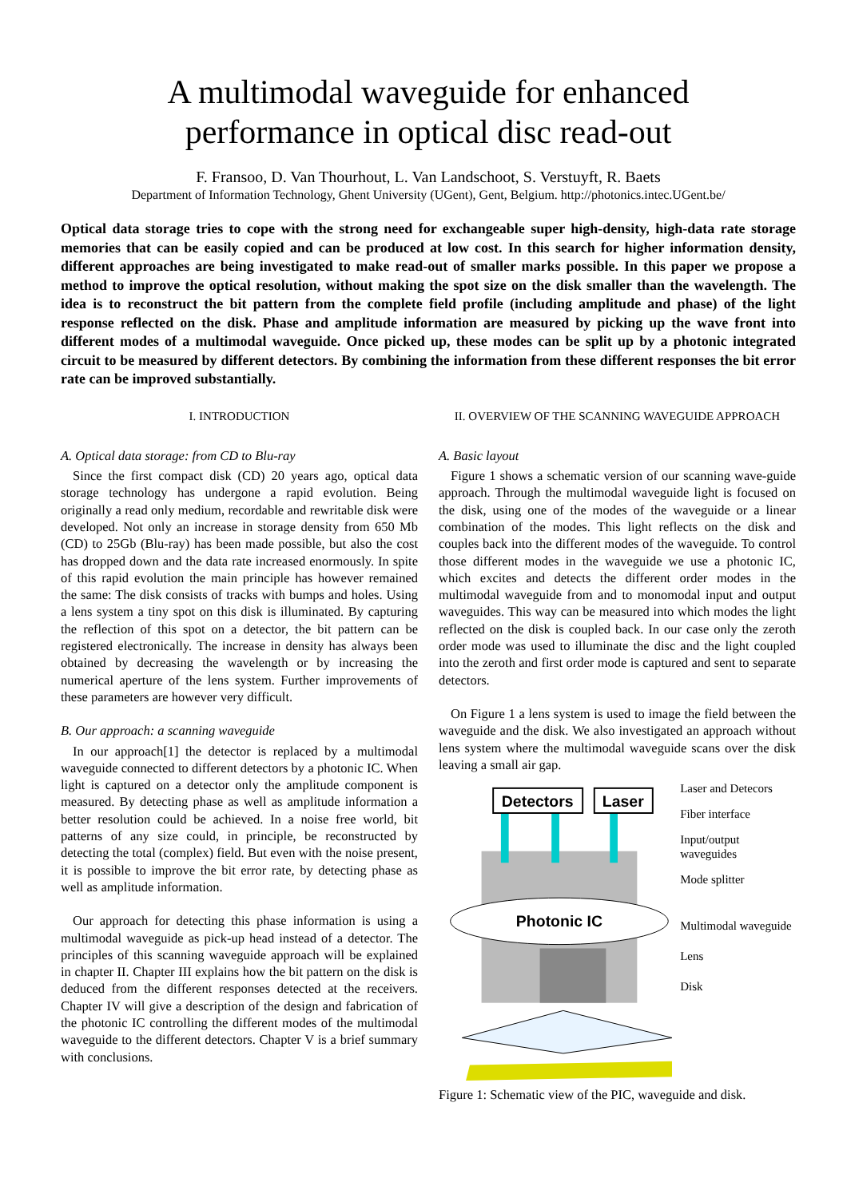A multimodal waveguide for enhanced
performance in optical disc read-out
F. Fransoo, D. Van Thourhout, L. Van Landschoot, S. Verstuyft, R. Baets
Department of Information Technology, Ghent University (UGent), Gent, Belgium. http://photonics.intec.UGent.be/
Optical data storage tries to cope with the strong need for exchangeable super high-density, high-data rate storage memories that can be easily copied and can be produced at low cost. In this search for higher information density, different approaches are being investigated to make read-out of smaller marks possible. In this paper we propose a method to improve the optical resolution, without making the spot size on the disk smaller than the wavelength. The idea is to reconstruct the bit pattern from the complete field profile (including amplitude and phase) of the light response reflected on the disk. Phase and amplitude information are measured by picking up the wave front into different modes of a multimodal waveguide. Once picked up, these modes can be split up by a photonic integrated circuit to be measured by different detectors. By combining the information from these different responses the bit error rate can be improved substantially.
I. INTRODUCTION
A. Optical data storage: from CD to Blu-ray
Since the first compact disk (CD) 20 years ago, optical data storage technology has undergone a rapid evolution. Being originally a read only medium, recordable and rewritable disk were developed. Not only an increase in storage density from 650 Mb (CD) to 25Gb (Blu-ray) has been made possible, but also the cost has dropped down and the data rate increased enormously. In spite of this rapid evolution the main principle has however remained the same: The disk consists of tracks with bumps and holes. Using a lens system a tiny spot on this disk is illuminated. By capturing the reflection of this spot on a detector, the bit pattern can be registered electronically. The increase in density has always been obtained by decreasing the wavelength or by increasing the numerical aperture of the lens system. Further improvements of these parameters are however very difficult.
B. Our approach: a scanning waveguide
In our approach[1] the detector is replaced by a multimodal waveguide connected to different detectors by a photonic IC. When light is captured on a detector only the amplitude component is measured. By detecting phase as well as amplitude information a better resolution could be achieved. In a noise free world, bit patterns of any size could, in principle, be reconstructed by detecting the total (complex) field. But even with the noise present, it is possible to improve the bit error rate, by detecting phase as well as amplitude information.
Our approach for detecting this phase information is using a multimodal waveguide as pick-up head instead of a detector. The principles of this scanning waveguide approach will be explained in chapter II. Chapter III explains how the bit pattern on the disk is deduced from the different responses detected at the receivers. Chapter IV will give a description of the design and fabrication of the photonic IC controlling the different modes of the multimodal waveguide to the different detectors. Chapter V is a brief summary with conclusions.
II. OVERVIEW OF THE SCANNING WAVEGUIDE APPROACH
A. Basic layout
Figure 1 shows a schematic version of our scanning wave-guide approach. Through the multimodal waveguide light is focused on the disk, using one of the modes of the waveguide or a linear combination of the modes. This light reflects on the disk and couples back into the different modes of the waveguide. To control those different modes in the waveguide we use a photonic IC, which excites and detects the different order modes in the multimodal waveguide from and to monomodal input and output waveguides. This way can be measured into which modes the light reflected on the disk is coupled back. In our case only the zeroth order mode was used to illuminate the disc and the light coupled into the zeroth and first order mode is captured and sent to separate detectors.
On Figure 1 a lens system is used to image the field between the waveguide and the disk. We also investigated an approach without lens system where the multimodal waveguide scans over the disk leaving a small air gap.
Detectors
Laser
Photonic IC
Laser and Detecors
Fiber interface
Input/output waveguides
Mode splitter
Multimodal waveguide
Lens
Disk
Figure 1: Schematic view of the PIC, waveguide and disk.